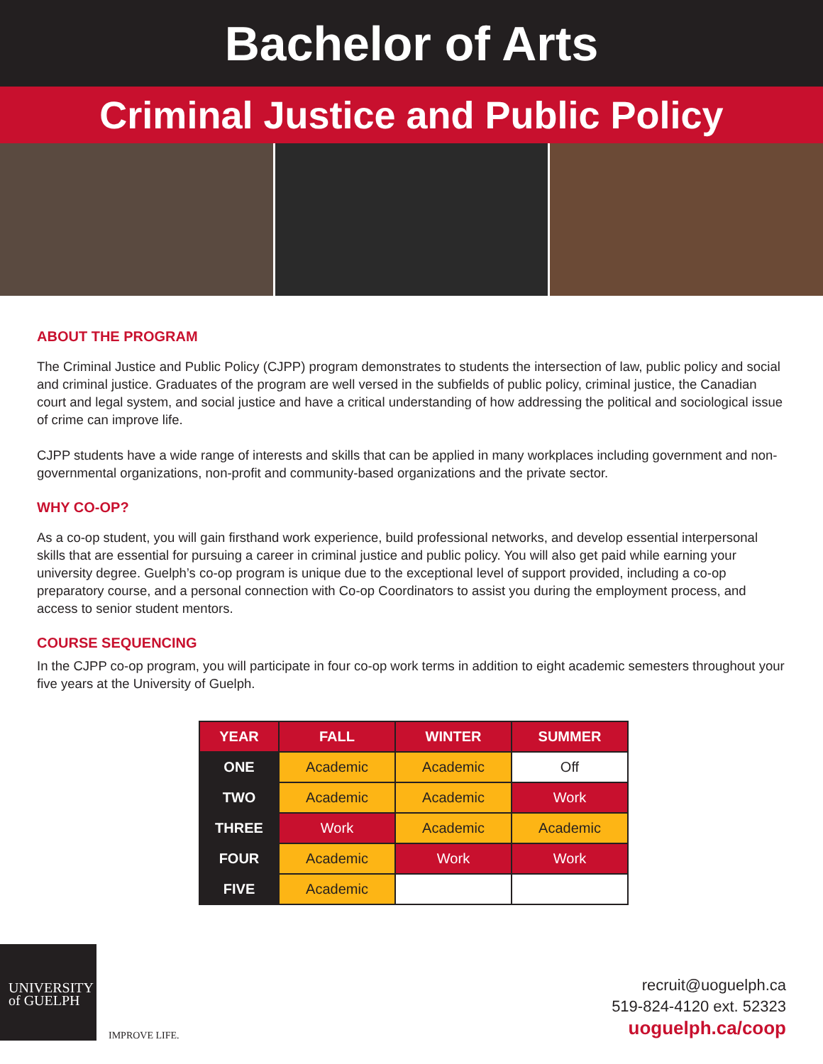Bachelor of Arts
Criminal Justice and Public Policy
ABOUT THE PROGRAM
The Criminal Justice and Public Policy (CJPP) program demonstrates to students the intersection of law, public policy and social and criminal justice. Graduates of the program are well versed in the subfields of public policy, criminal justice, the Canadian court and legal system, and social justice and have a critical understanding of how addressing the political and sociological issue of crime can improve life.
CJPP students have a wide range of interests and skills that can be applied in many workplaces including government and non-governmental organizations, non-profit and community-based organizations and the private sector.
WHY CO-OP?
As a co-op student, you will gain firsthand work experience, build professional networks, and develop essential interpersonal skills that are essential for pursuing a career in criminal justice and public policy. You will also get paid while earning your university degree. Guelph’s co-op program is unique due to the exceptional level of support provided, including a co-op preparatory course, and a personal connection with Co-op Coordinators to assist you during the employment process, and access to senior student mentors.
COURSE SEQUENCING
In the CJPP co-op program, you will participate in four co-op work terms in addition to eight academic semesters throughout your five years at the University of Guelph.
| YEAR | FALL | WINTER | SUMMER |
| --- | --- | --- | --- |
| ONE | Academic | Academic | Off |
| TWO | Academic | Academic | Work |
| THREE | Work | Academic | Academic |
| FOUR | Academic | Work | Work |
| FIVE | Academic | | |
UNIVERSITY
of GUELPH
IMPROVE LIFE.
recruit@uoguelph.ca
519-824-4120 ext. 52323
uoguelph.ca/coop